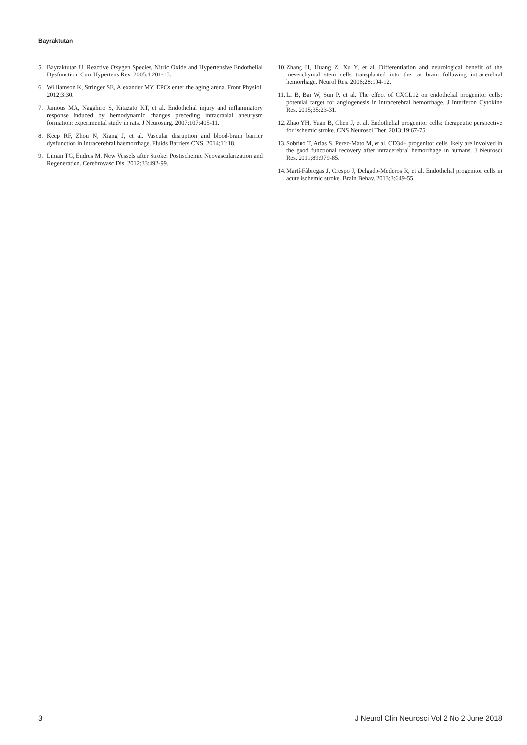Bayraktutan
5. Bayraktutan U. Reactive Oxygen Species, Nitric Oxide and Hypertensive Endothelial Dysfunction. Curr Hypertens Rev. 2005;1:201-15.
6. Williamson K, Stringer SE, Alexander MY. EPCs enter the aging arena. Front Physiol. 2012;3:30.
7. Jamous MA, Nagahiro S, Kitazato KT, et al. Endothelial injury and inflammatory response induced by hemodynamic changes preceding intracranial aneurysm formation: experimental study in rats. J Neurosurg. 2007;107:405-11.
8. Keep RF, Zhou N, Xiang J, et al. Vascular disruption and blood-brain barrier dysfunction in intracerebral haemorrhage. Fluids Barriers CNS. 2014;11:18.
9. Liman TG, Endres M. New Vessels after Stroke: Postischemic Neovascularization and Regeneration. Cerebrovasc Dis. 2012;33:492-99.
10. Zhang H, Huang Z, Xu Y, et al. Differentiation and neurological benefit of the mesenchymal stem cells transplanted into the rat brain following intracerebral hemorrhage. Neurol Res. 2006;28:104-12.
11. Li B, Bai W, Sun P, et al. The effect of CXCL12 on endothelial progenitor cells: potential target for angiogenesis in intracerebral hemorrhage. J Interferon Cytokine Res. 2015;35:23-31.
12. Zhao YH, Yuan B, Chen J, et al. Endothelial progenitor cells: therapeutic perspective for ischemic stroke. CNS Neurosci Ther. 2013;19:67-75.
13. Sobrino T, Arias S, Perez-Mato M, et al. CD34+ progenitor cells likely are involved in the good functional recovery after intracerebral hemorrhage in humans. J Neurosci Res. 2011;89:979-85.
14. Martí-Fàbregas J, Crespo J, Delgado-Mederos R, et al. Endothelial progenitor cells in acute ischemic stroke. Brain Behav. 2013;3:649-55.
3 J Neurol Clin Neurosci Vol 2 No 2 June 2018